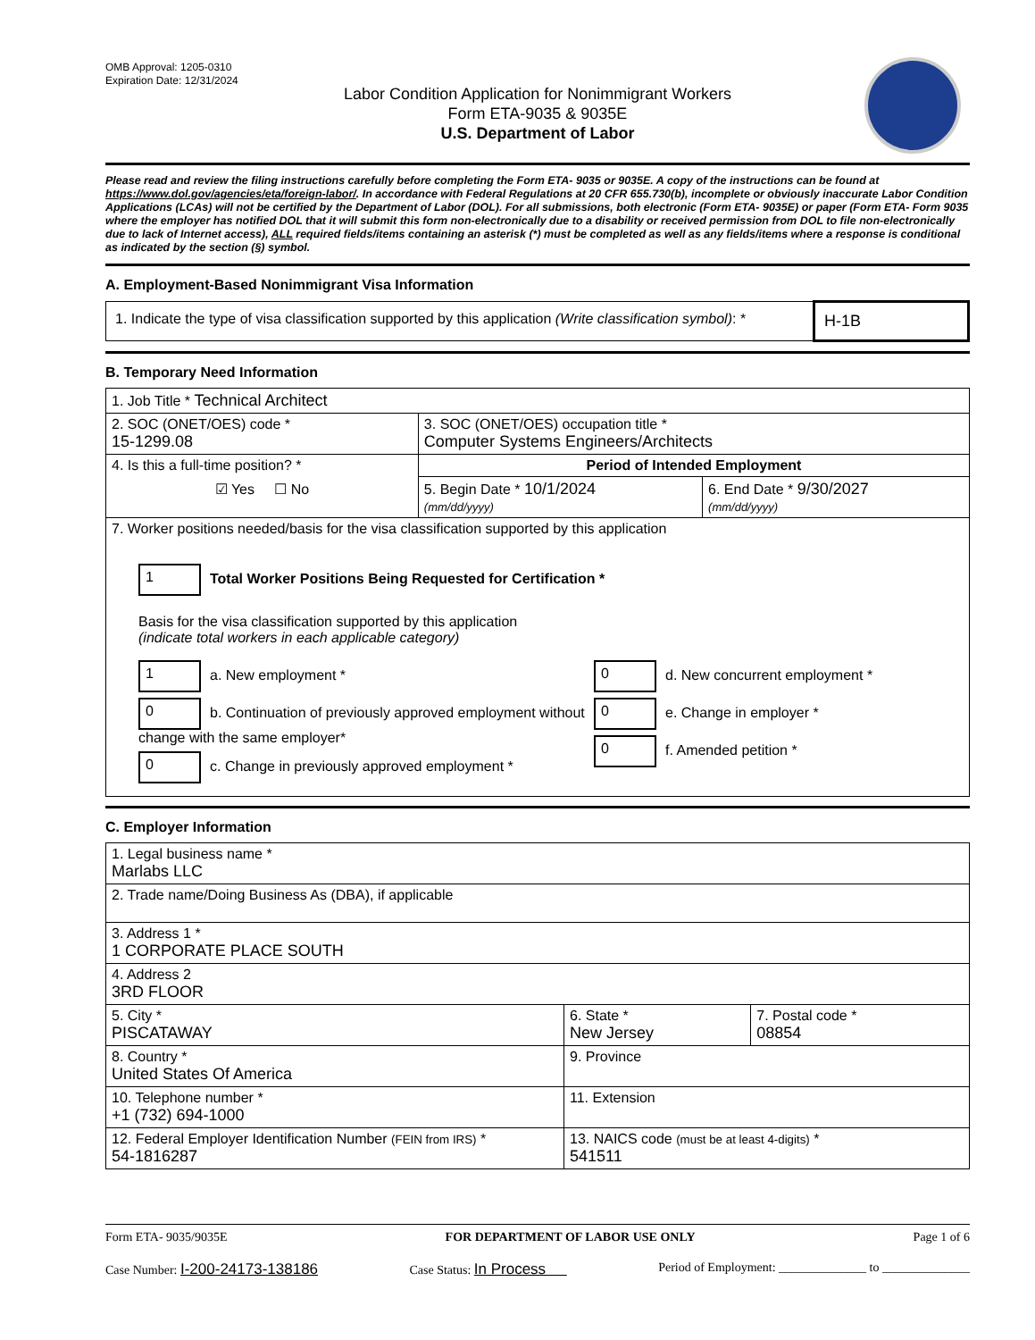OMB Approval: 1205-0310
Expiration Date: 12/31/2024
Labor Condition Application for Nonimmigrant Workers
Form ETA-9035 & 9035E
U.S. Department of Labor
Please read and review the filing instructions carefully before completing the Form ETA- 9035 or 9035E. A copy of the instructions can be found at https://www.dol.gov/agencies/eta/foreign-labor/. In accordance with Federal Regulations at 20 CFR 655.730(b), incomplete or obviously inaccurate Labor Condition Applications (LCAs) will not be certified by the Department of Labor (DOL). For all submissions, both electronic (Form ETA- 9035E) or paper (Form ETA- Form 9035 where the employer has notified DOL that it will submit this form non-electronically due to a disability or received permission from DOL to file non-electronically due to lack of Internet access), ALL required fields/items containing an asterisk (*) must be completed as well as any fields/items where a response is conditional as indicated by the section (§) symbol.
A. Employment-Based Nonimmigrant Visa Information
| 1. Indicate the type of visa classification supported by this application (Write classification symbol) : * | H-1B |
B. Temporary Need Information
| 1. Job Title * Technical Architect | | |
| 2. SOC (ONET/OES) code * 15-1299.08 | 3. SOC (ONET/OES) occupation title * Computer Systems Engineers/Architects | |
| 4. Is this a full-time position? * ☑ Yes ☐ No | Period of Intended Employment | |
| | 5. Begin Date * 10/1/2024 (mm/dd/yyyy) | 6. End Date * 9/30/2027 (mm/dd/yyyy) |
| 7. Worker positions needed/basis for the visa classification supported by this application 1 Total Worker Positions Being Requested for Certification * Basis for the visa classification supported by this application (indicate total workers in each applicable category) 1 a. New employment * 0 b. Continuation of previously approved employment without change with the same employer* 0 c. Change in previously approved employment * 0 d. New concurrent employment * 0 e. Change in employer * 0 f. Amended petition * | | |
C. Employer Information
| 1. Legal business name * Marlabs LLC | | |
| 2. Trade name/Doing Business As (DBA), if applicable | | |
| 3. Address 1 * 1 CORPORATE PLACE SOUTH | | |
| 4. Address 2 3RD FLOOR | | |
| 5. City * PISCATAWAY | 6. State * New Jersey | 7. Postal code * 08854 |
| 8. Country * United States Of America | 9. Province | |
| 10. Telephone number * +1 (732) 694-1000 | 11. Extension | |
| 12. Federal Employer Identification Number (FEIN from IRS) * 54-1816287 | 13. NAICS code (must be at least 4-digits) * 541511 | |
Form ETA- 9035/9035E FOR DEPARTMENT OF LABOR USE ONLY Page 1 of 6
Case Number: I-200-24173-138186 Case Status: In Process Period of Employment: ______________ to ______________